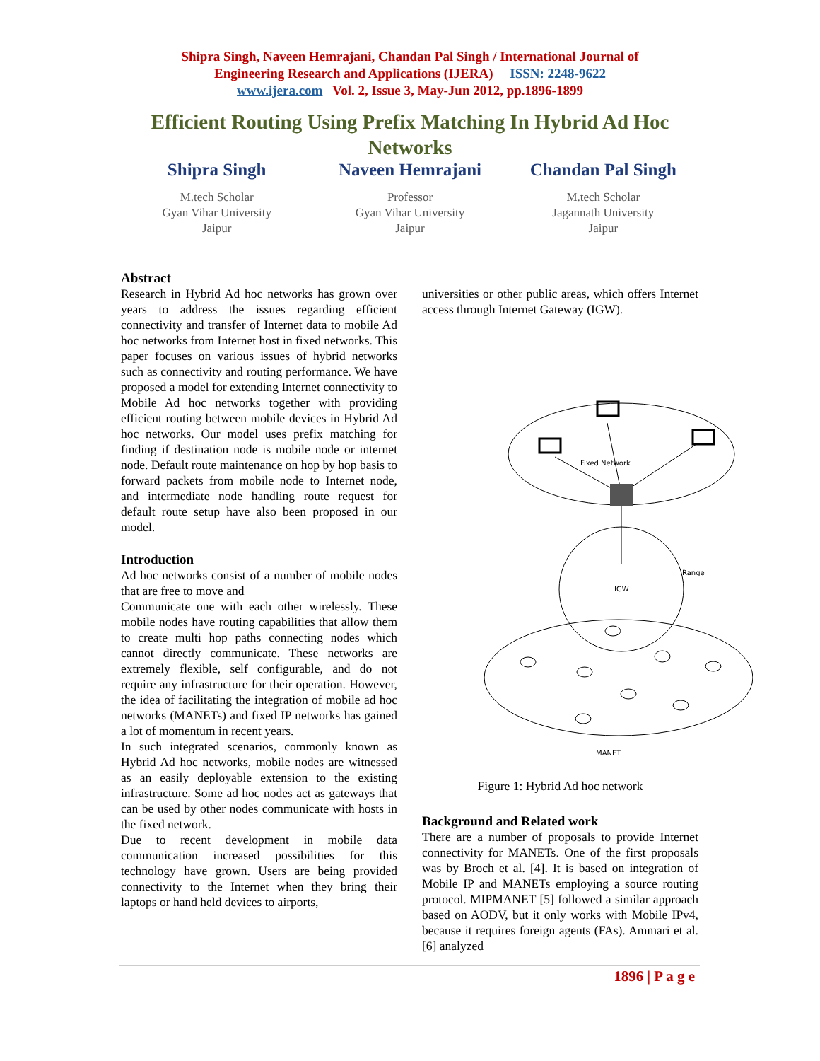Shipra Singh, Naveen Hemrajani, Chandan Pal Singh / International Journal of
Engineering Research and Applications (IJERA) ISSN: 2248-9622
www.ijera.com Vol. 2, Issue 3, May-Jun 2012, pp.1896-1899
Efficient Routing Using Prefix Matching In Hybrid Ad Hoc Networks
Shipra Singh
M.tech Scholar
Gyan Vihar University
Jaipur
Naveen Hemrajani
Professor
Gyan Vihar University
Jaipur
Chandan Pal Singh
M.tech Scholar
Jagannath University
Jaipur
Abstract
Research in Hybrid Ad hoc networks has grown over years to address the issues regarding efficient connectivity and transfer of Internet data to mobile Ad hoc networks from Internet host in fixed networks. This paper focuses on various issues of hybrid networks such as connectivity and routing performance. We have proposed a model for extending Internet connectivity to Mobile Ad hoc networks together with providing efficient routing between mobile devices in Hybrid Ad hoc networks. Our model uses prefix matching for finding if destination node is mobile node or internet node. Default route maintenance on hop by hop basis to forward packets from mobile node to Internet node, and intermediate node handling route request for default route setup have also been proposed in our model.
Introduction
Ad hoc networks consist of a number of mobile nodes that are free to move and
Communicate one with each other wirelessly. These mobile nodes have routing capabilities that allow them to create multi hop paths connecting nodes which cannot directly communicate. These networks are extremely flexible, self configurable, and do not require any infrastructure for their operation. However, the idea of facilitating the integration of mobile ad hoc networks (MANETs) and fixed IP networks has gained a lot of momentum in recent years.
In such integrated scenarios, commonly known as Hybrid Ad hoc networks, mobile nodes are witnessed as an easily deployable extension to the existing infrastructure. Some ad hoc nodes act as gateways that can be used by other nodes communicate with hosts in the fixed network.
Due to recent development in mobile data communication increased possibilities for this technology have grown. Users are being provided connectivity to the Internet when they bring their laptops or hand held devices to airports,
universities or other public areas, which offers Internet access through Internet Gateway (IGW).
Fixed Network
Range
IGW
MANET
Figure 1: Hybrid Ad hoc network
Background and Related work
There are a number of proposals to provide Internet connectivity for MANETs. One of the first proposals was by Broch et al. [4]. It is based on integration of Mobile IP and MANETs employing a source routing protocol. MIPMANET [5] followed a similar approach based on AODV, but it only works with Mobile IPv4, because it requires foreign agents (FAs). Ammari et al. [6] analyzed
1896 | P a g e